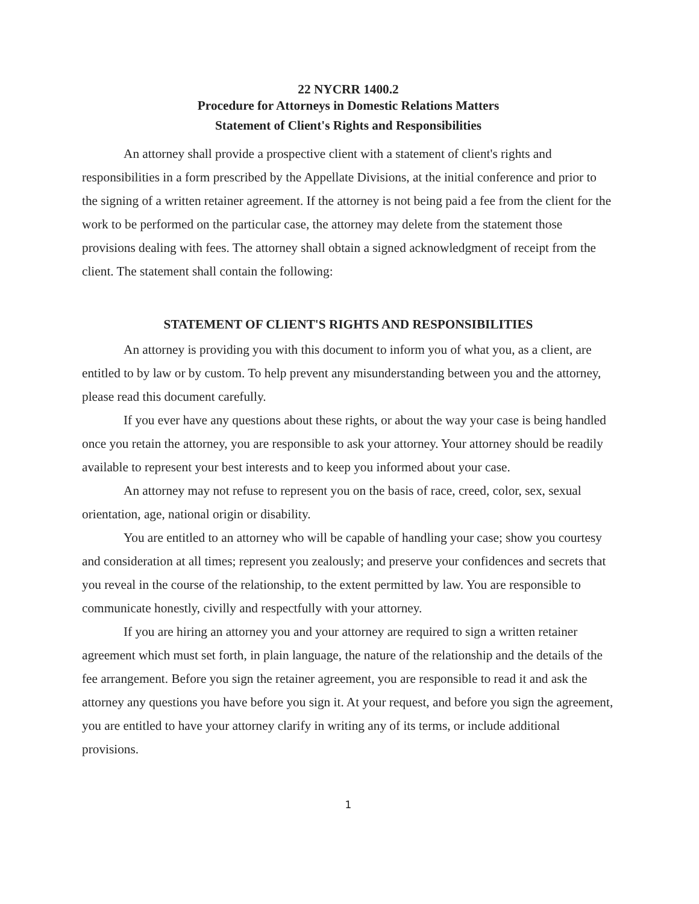22 NYCRR 1400.2
Procedure for Attorneys in Domestic Relations Matters
Statement of Client's Rights and Responsibilities
An attorney shall provide a prospective client with a statement of client's rights and responsibilities in a form prescribed by the Appellate Divisions, at the initial conference and prior to the signing of a written retainer agreement. If the attorney is not being paid a fee from the client for the work to be performed on the particular case, the attorney may delete from the statement those provisions dealing with fees. The attorney shall obtain a signed acknowledgment of receipt from the client. The statement shall contain the following:
STATEMENT OF CLIENT'S RIGHTS AND RESPONSIBILITIES
An attorney is providing you with this document to inform you of what you, as a client, are entitled to by law or by custom. To help prevent any misunderstanding between you and the attorney, please read this document carefully.
If you ever have any questions about these rights, or about the way your case is being handled once you retain the attorney, you are responsible to ask your attorney. Your attorney should be readily available to represent your best interests and to keep you informed about your case.
An attorney may not refuse to represent you on the basis of race, creed, color, sex, sexual orientation, age, national origin or disability.
You are entitled to an attorney who will be capable of handling your case; show you courtesy and consideration at all times; represent you zealously; and preserve your confidences and secrets that you reveal in the course of the relationship, to the extent permitted by law. You are responsible to communicate honestly, civilly and respectfully with your attorney.
If you are hiring an attorney you and your attorney are required to sign a written retainer agreement which must set forth, in plain language, the nature of the relationship and the details of the fee arrangement. Before you sign the retainer agreement, you are responsible to read it and ask the attorney any questions you have before you sign it. At your request, and before you sign the agreement, you are entitled to have your attorney clarify in writing any of its terms, or include additional provisions.
1